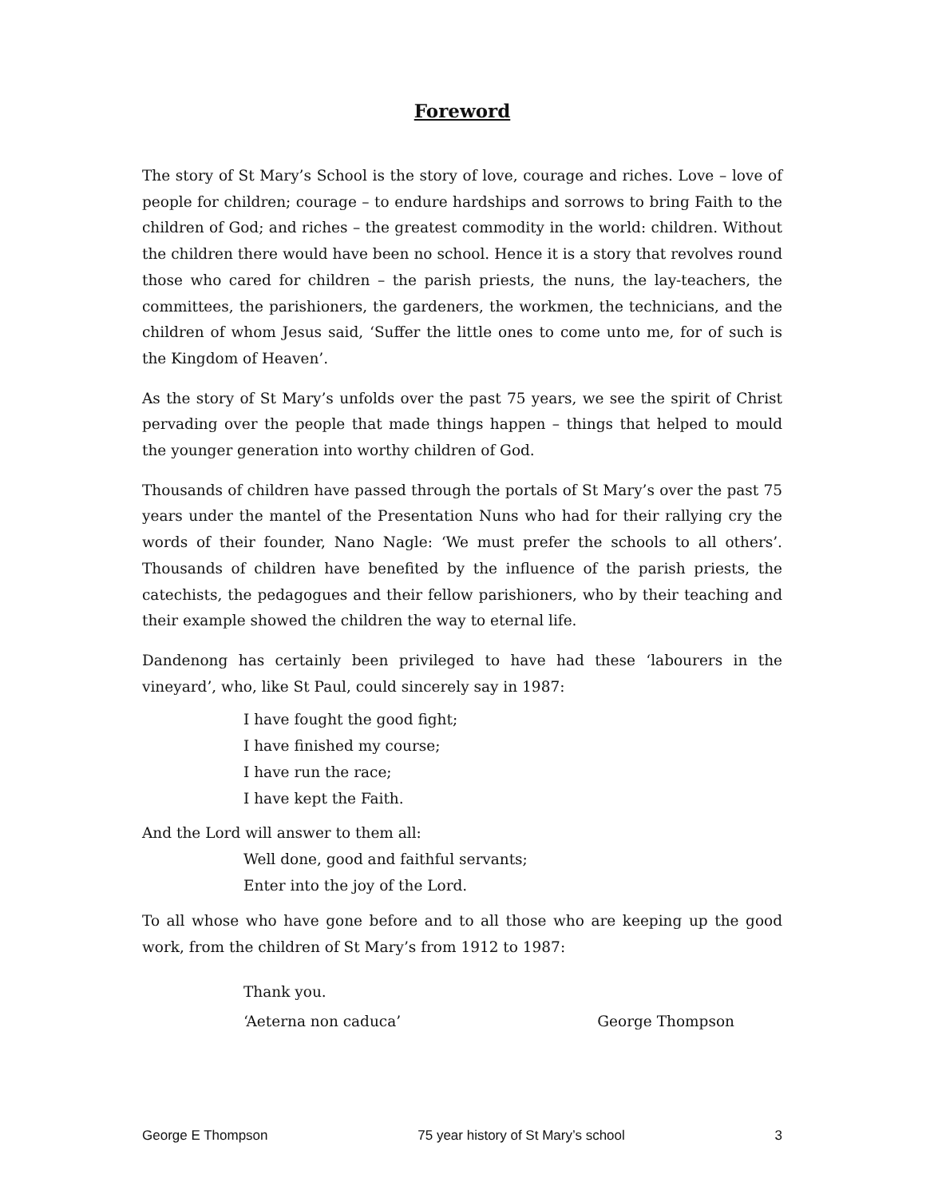Foreword
The story of St Mary’s School is the story of love, courage and riches. Love – love of people for children; courage – to endure hardships and sorrows to bring Faith to the children of God; and riches – the greatest commodity in the world: children. Without the children there would have been no school. Hence it is a story that revolves round those who cared for children – the parish priests, the nuns, the lay-teachers, the committees, the parishioners, the gardeners, the workmen, the technicians, and the children of whom Jesus said, ‘Suffer the little ones to come unto me, for of such is the Kingdom of Heaven’.
As the story of St Mary’s unfolds over the past 75 years, we see the spirit of Christ pervading over the people that made things happen – things that helped to mould the younger generation into worthy children of God.
Thousands of children have passed through the portals of St Mary’s over the past 75 years under the mantel of the Presentation Nuns who had for their rallying cry the words of their founder, Nano Nagle: ‘We must prefer the schools to all others’. Thousands of children have benefited by the influence of the parish priests, the catechists, the pedagogues and their fellow parishioners, who by their teaching and their example showed the children the way to eternal life.
Dandenong has certainly been privileged to have had these ‘labourers in the vineyard’, who, like St Paul, could sincerely say in 1987:
I have fought the good fight;
I have finished my course;
I have run the race;
I have kept the Faith.
And the Lord will answer to them all:
Well done, good and faithful servants;
Enter into the joy of the Lord.
To all whose who have gone before and to all those who are keeping up the good work, from the children of St Mary’s from 1912 to 1987:
Thank you.
‘Aeterna non caduca’ George Thompson
George E Thompson 75 year history of St Mary’s school 3